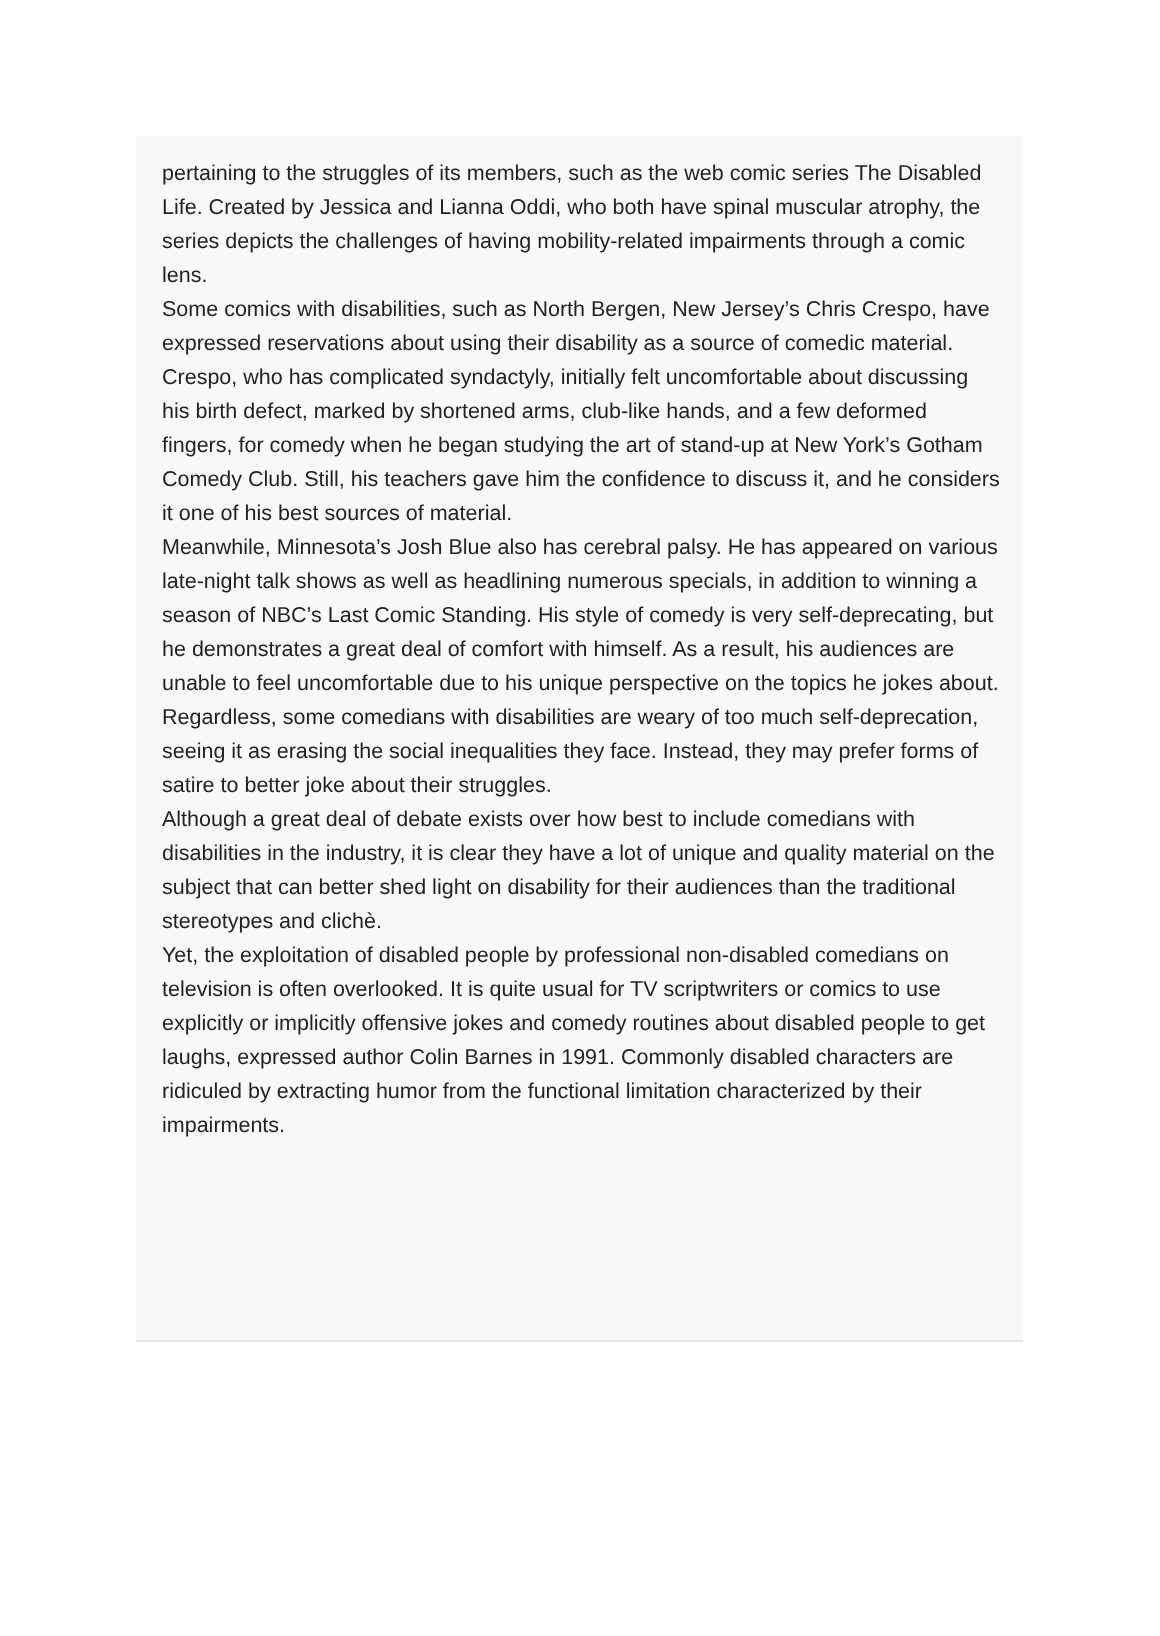pertaining to the struggles of its members, such as the web comic series The Disabled Life. Created by Jessica and Lianna Oddi, who both have spinal muscular atrophy, the series depicts the challenges of having mobility-related impairments through a comic lens.
Some comics with disabilities, such as North Bergen, New Jersey’s Chris Crespo, have expressed reservations about using their disability as a source of comedic material. Crespo, who has complicated syndactyly, initially felt uncomfortable about discussing his birth defect, marked by shortened arms, club-like hands, and a few deformed fingers, for comedy when he began studying the art of stand-up at New York’s Gotham Comedy Club. Still, his teachers gave him the confidence to discuss it, and he considers it one of his best sources of material.
Meanwhile, Minnesota’s Josh Blue also has cerebral palsy. He has appeared on various late-night talk shows as well as headlining numerous specials, in addition to winning a season of NBC’s Last Comic Standing. His style of comedy is very self-deprecating, but he demonstrates a great deal of comfort with himself. As a result, his audiences are unable to feel uncomfortable due to his unique perspective on the topics he jokes about.
Regardless, some comedians with disabilities are weary of too much self-deprecation, seeing it as erasing the social inequalities they face. Instead, they may prefer forms of satire to better joke about their struggles.
Although a great deal of debate exists over how best to include comedians with disabilities in the industry, it is clear they have a lot of unique and quality material on the subject that can better shed light on disability for their audiences than the traditional stereotypes and clichè.
Yet, the exploitation of disabled people by professional non-disabled comedians on television is often overlooked. It is quite usual for TV scriptwriters or comics to use explicitly or implicitly offensive jokes and comedy routines about disabled people to get laughs, expressed author Colin Barnes in 1991. Commonly disabled characters are ridiculed by extracting humor from the functional limitation characterized by their impairments.